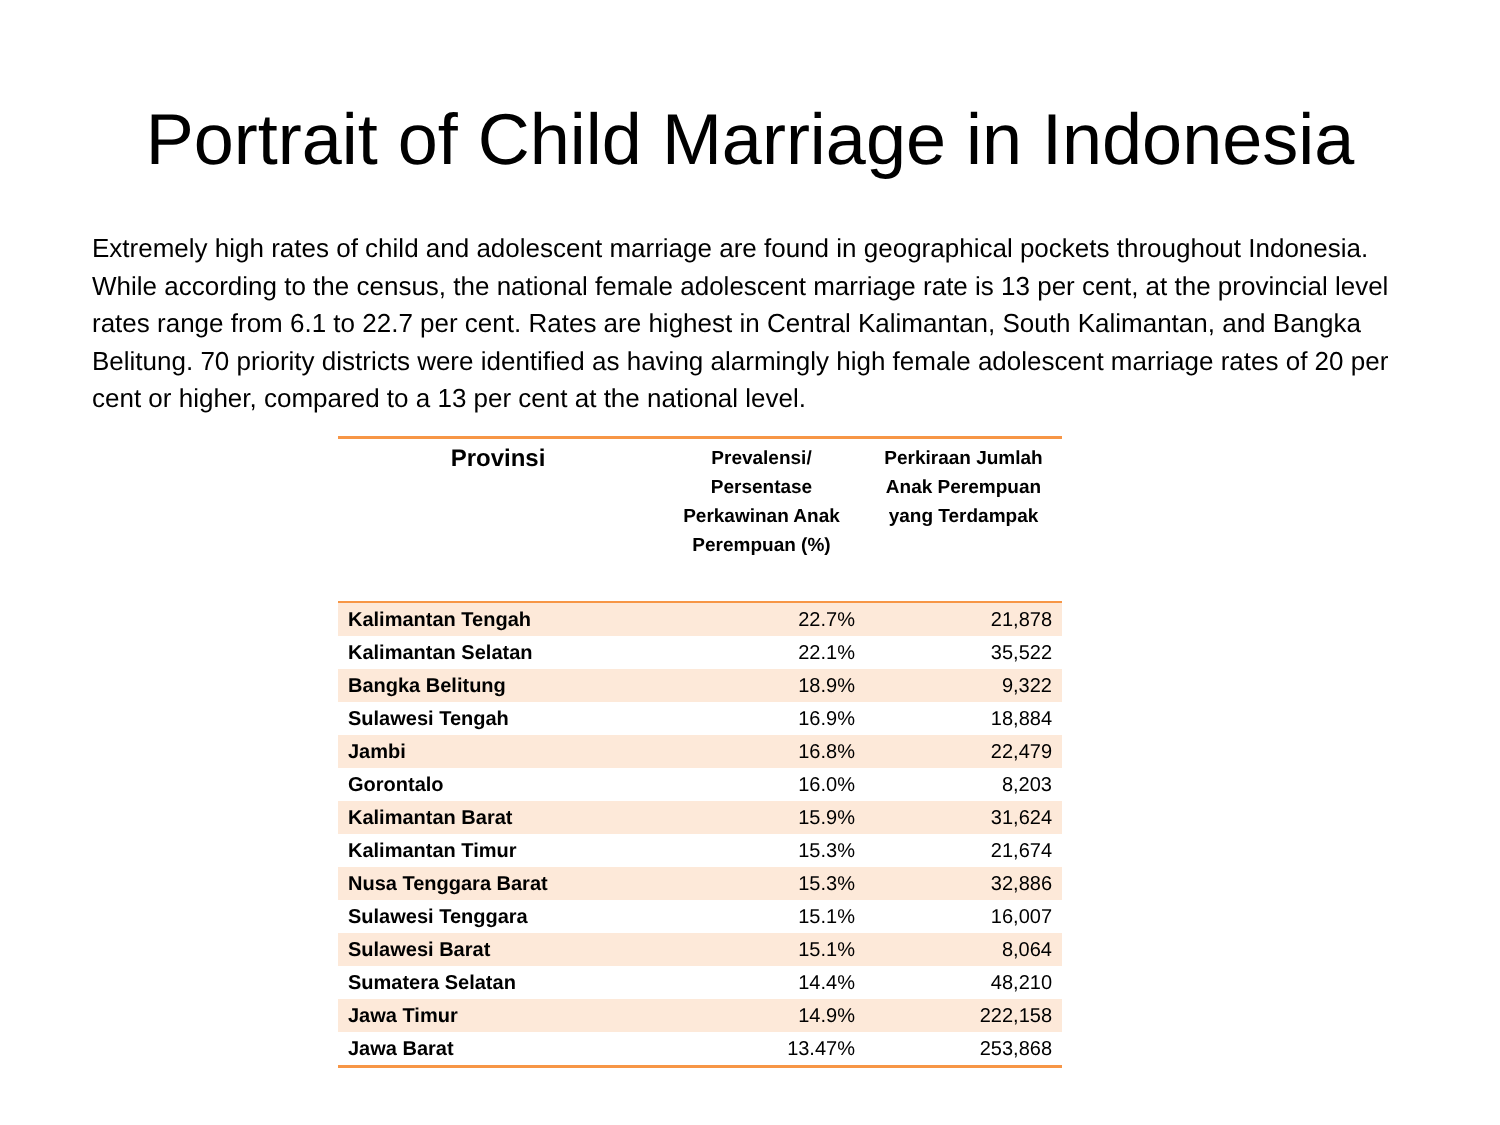Portrait of Child Marriage in Indonesia
Extremely high rates of child and adolescent marriage are found in geographical pockets throughout Indonesia. While according to the census, the national female adolescent marriage rate is 13 per cent, at the provincial level rates range from 6.1 to 22.7 per cent. Rates are highest in Central Kalimantan, South Kalimantan, and Bangka Belitung. 70 priority districts were identified as having alarmingly high female adolescent marriage rates of 20 per cent or higher, compared to a 13 per cent at the national level.
| Provinsi | Prevalensi/ Persentase Perkawinan Anak Perempuan (%) | Perkiraan Jumlah Anak Perempuan yang Terdampak |
| --- | --- | --- |
| Kalimantan Tengah | 22.7% | 21,878 |
| Kalimantan Selatan | 22.1% | 35,522 |
| Bangka Belitung | 18.9% | 9,322 |
| Sulawesi Tengah | 16.9% | 18,884 |
| Jambi | 16.8% | 22,479 |
| Gorontalo | 16.0% | 8,203 |
| Kalimantan Barat | 15.9% | 31,624 |
| Kalimantan Timur | 15.3% | 21,674 |
| Nusa Tenggara Barat | 15.3% | 32,886 |
| Sulawesi Tenggara | 15.1% | 16,007 |
| Sulawesi Barat | 15.1% | 8,064 |
| Sumatera Selatan | 14.4% | 48,210 |
| Jawa Timur | 14.9% | 222,158 |
| Jawa Barat | 13.47% | 253,868 |